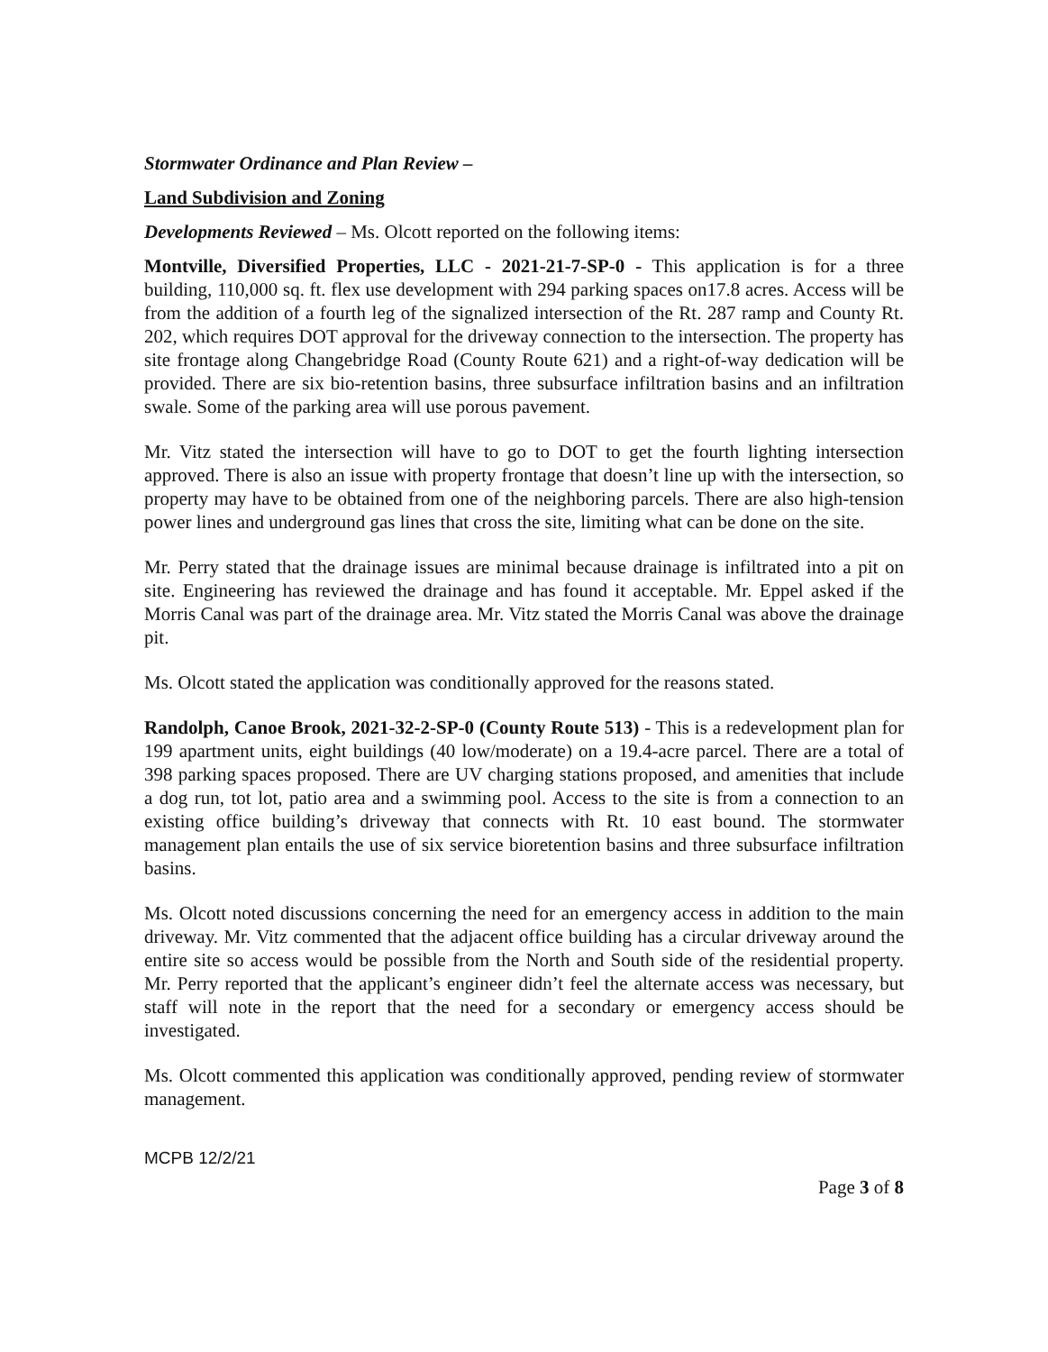Stormwater Ordinance and Plan Review –
Land Subdivision and Zoning
Developments Reviewed – Ms. Olcott reported on the following items:
Montville, Diversified Properties, LLC - 2021-21-7-SP-0 - This application is for a three building, 110,000 sq. ft. flex use development with 294 parking spaces on17.8 acres. Access will be from the addition of a fourth leg of the signalized intersection of the Rt. 287 ramp and County Rt. 202, which requires DOT approval for the driveway connection to the intersection. The property has site frontage along Changebridge Road (County Route 621) and a right-of-way dedication will be provided. There are six bio-retention basins, three subsurface infiltration basins and an infiltration swale. Some of the parking area will use porous pavement.
Mr. Vitz stated the intersection will have to go to DOT to get the fourth lighting intersection approved. There is also an issue with property frontage that doesn’t line up with the intersection, so property may have to be obtained from one of the neighboring parcels. There are also high-tension power lines and underground gas lines that cross the site, limiting what can be done on the site.
Mr. Perry stated that the drainage issues are minimal because drainage is infiltrated into a pit on site. Engineering has reviewed the drainage and has found it acceptable. Mr. Eppel asked if the Morris Canal was part of the drainage area. Mr. Vitz stated the Morris Canal was above the drainage pit.
Ms. Olcott stated the application was conditionally approved for the reasons stated.
Randolph, Canoe Brook, 2021-32-2-SP-0 (County Route 513) - This is a redevelopment plan for 199 apartment units, eight buildings (40 low/moderate) on a 19.4-acre parcel. There are a total of 398 parking spaces proposed. There are UV charging stations proposed, and amenities that include a dog run, tot lot, patio area and a swimming pool. Access to the site is from a connection to an existing office building’s driveway that connects with Rt. 10 east bound. The stormwater management plan entails the use of six service bioretention basins and three subsurface infiltration basins.
Ms. Olcott noted discussions concerning the need for an emergency access in addition to the main driveway. Mr. Vitz commented that the adjacent office building has a circular driveway around the entire site so access would be possible from the North and South side of the residential property. Mr. Perry reported that the applicant’s engineer didn’t feel the alternate access was necessary, but staff will note in the report that the need for a secondary or emergency access should be investigated.
Ms. Olcott commented this application was conditionally approved, pending review of stormwater management.
MCPB 12/2/21
Page 3 of 8